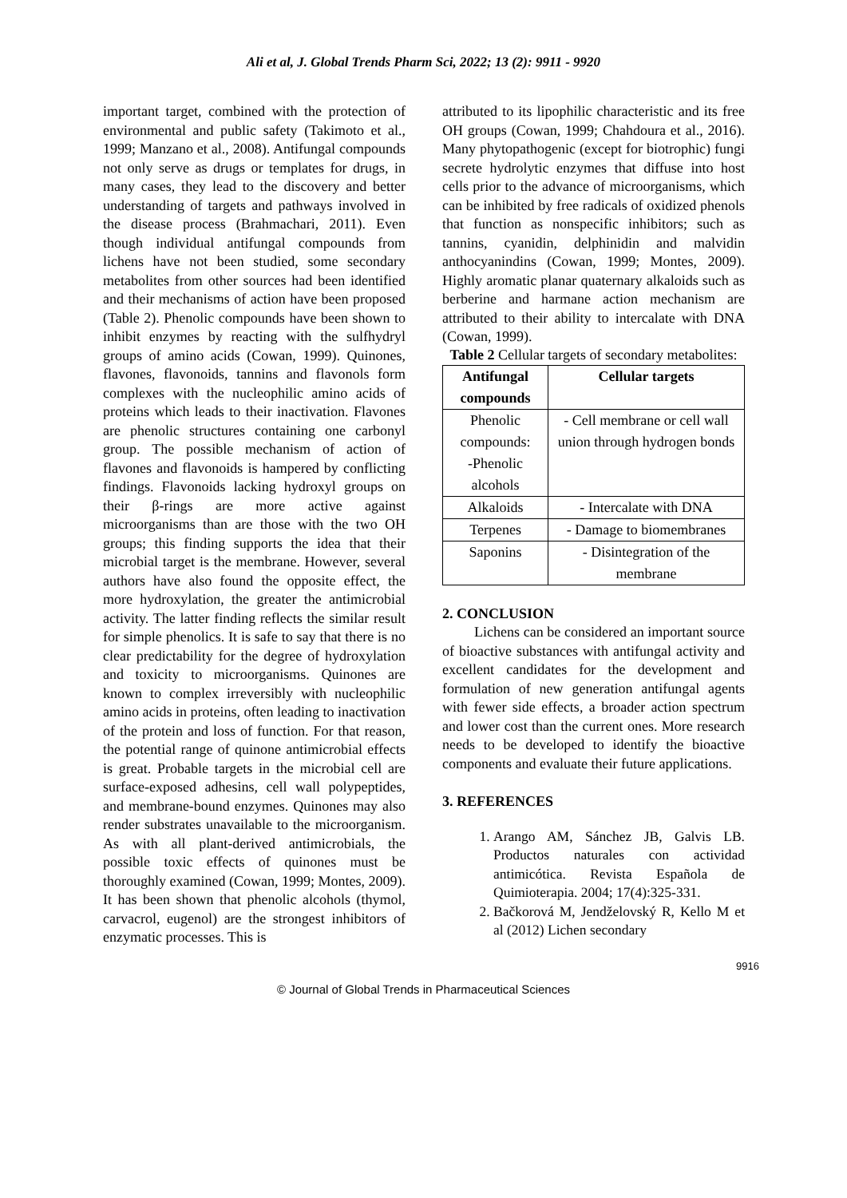Ali et al, J. Global Trends Pharm Sci, 2022; 13 (2): 9911 - 9920
important target, combined with the protection of environmental and public safety (Takimoto et al., 1999; Manzano et al., 2008). Antifungal compounds not only serve as drugs or templates for drugs, in many cases, they lead to the discovery and better understanding of targets and pathways involved in the disease process (Brahmachari, 2011). Even though individual antifungal compounds from lichens have not been studied, some secondary metabolites from other sources had been identified and their mechanisms of action have been proposed (Table 2). Phenolic compounds have been shown to inhibit enzymes by reacting with the sulfhydryl groups of amino acids (Cowan, 1999). Quinones, flavones, flavonoids, tannins and flavonols form complexes with the nucleophilic amino acids of proteins which leads to their inactivation. Flavones are phenolic structures containing one carbonyl group. The possible mechanism of action of flavones and flavonoids is hampered by conflicting findings. Flavonoids lacking hydroxyl groups on their β-rings are more active against microorganisms than are those with the two OH groups; this finding supports the idea that their microbial target is the membrane. However, several authors have also found the opposite effect, the more hydroxylation, the greater the antimicrobial activity. The latter finding reflects the similar result for simple phenolics. It is safe to say that there is no clear predictability for the degree of hydroxylation and toxicity to microorganisms. Quinones are known to complex irreversibly with nucleophilic amino acids in proteins, often leading to inactivation of the protein and loss of function. For that reason, the potential range of quinone antimicrobial effects is great. Probable targets in the microbial cell are surface-exposed adhesins, cell wall polypeptides, and membrane-bound enzymes. Quinones may also render substrates unavailable to the microorganism. As with all plant-derived antimicrobials, the possible toxic effects of quinones must be thoroughly examined (Cowan, 1999; Montes, 2009). It has been shown that phenolic alcohols (thymol, carvacrol, eugenol) are the strongest inhibitors of enzymatic processes. This is
attributed to its lipophilic characteristic and its free OH groups (Cowan, 1999; Chahdoura et al., 2016). Many phytopathogenic (except for biotrophic) fungi secrete hydrolytic enzymes that diffuse into host cells prior to the advance of microorganisms, which can be inhibited by free radicals of oxidized phenols that function as nonspecific inhibitors; such as tannins, cyanidin, delphinidin and malvidin anthocyanindins (Cowan, 1999; Montes, 2009). Highly aromatic planar quaternary alkaloids such as berberine and harmane action mechanism are attributed to their ability to intercalate with DNA (Cowan, 1999).
Table 2 Cellular targets of secondary metabolites:
| Antifungal compounds | Cellular targets |
| --- | --- |
| Phenolic compounds: -Phenolic alcohols | - Cell membrane or cell wall union through hydrogen bonds |
| Alkaloids | - Intercalate with DNA |
| Terpenes | - Damage to biomembranes |
| Saponins | - Disintegration of the membrane |
2. CONCLUSION
Lichens can be considered an important source of bioactive substances with antifungal activity and excellent candidates for the development and formulation of new generation antifungal agents with fewer side effects, a broader action spectrum and lower cost than the current ones. More research needs to be developed to identify the bioactive components and evaluate their future applications.
3. REFERENCES
1. Arango AM, Sánchez JB, Galvis LB. Productos naturales con actividad antimicótica. Revista Española de Quimioterapia. 2004; 17(4):325-331.
2. Bačkorová M, Jendželovský R, Kello M et al (2012) Lichen secondary
9916
© Journal of Global Trends in Pharmaceutical Sciences